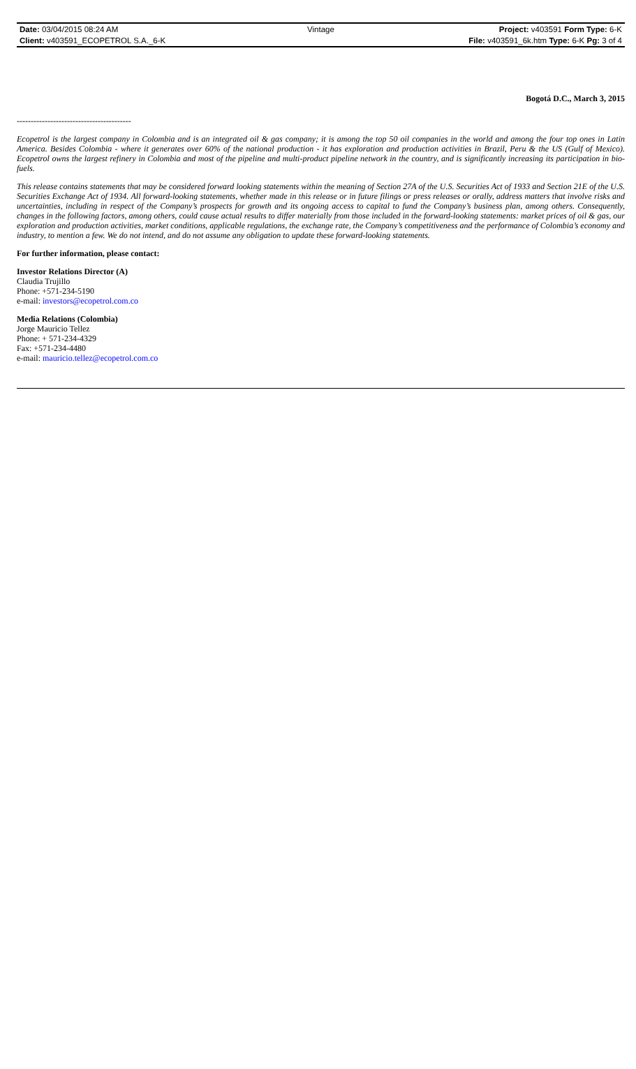| Date: 03/04/2015 08:24 AM | Vintage | Project: v403591 Form Type: 6-K |
| Client: v403591_ECOPETROL S.A._6-K | | File: v403591_6k.htm Type: 6-K Pg: 3 of 4 |
Bogotá D.C., March 3, 2015
-----------------------------------------
Ecopetrol is the largest company in Colombia and is an integrated oil & gas company; it is among the top 50 oil companies in the world and among the four top ones in Latin America. Besides Colombia - where it generates over 60% of the national production - it has exploration and production activities in Brazil, Peru & the US (Gulf of Mexico). Ecopetrol owns the largest refinery in Colombia and most of the pipeline and multi-product pipeline network in the country, and is significantly increasing its participation in bio-fuels.
This release contains statements that may be considered forward looking statements within the meaning of Section 27A of the U.S. Securities Act of 1933 and Section 21E of the U.S. Securities Exchange Act of 1934. All forward-looking statements, whether made in this release or in future filings or press releases or orally, address matters that involve risks and uncertainties, including in respect of the Company’s prospects for growth and its ongoing access to capital to fund the Company’s business plan, among others. Consequently, changes in the following factors, among others, could cause actual results to differ materially from those included in the forward-looking statements: market prices of oil & gas, our exploration and production activities, market conditions, applicable regulations, the exchange rate, the Company’s competitiveness and the performance of Colombia’s economy and industry, to mention a few. We do not intend, and do not assume any obligation to update these forward-looking statements.
For further information, please contact:
Investor Relations Director (A)
Claudia Trujillo
Phone: +571-234-5190
e-mail: investors@ecopetrol.com.co
Media Relations (Colombia)
Jorge Mauricio Tellez
Phone: + 571-234-4329
Fax: +571-234-4480
e-mail: mauricio.tellez@ecopetrol.com.co